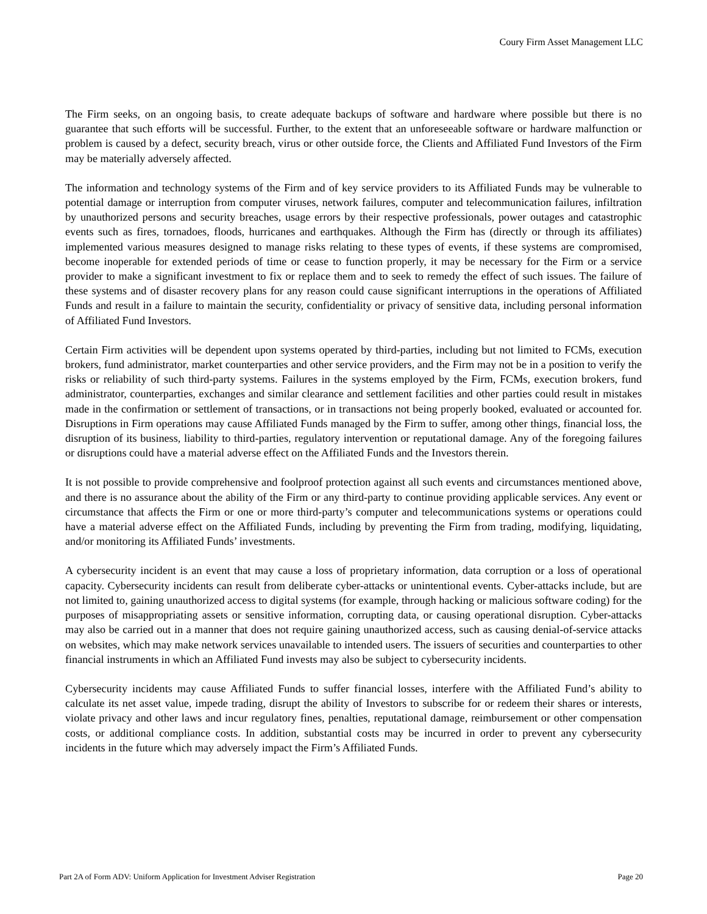Coury Firm Asset Management LLC
The Firm seeks, on an ongoing basis, to create adequate backups of software and hardware where possible but there is no guarantee that such efforts will be successful. Further, to the extent that an unforeseeable software or hardware malfunction or problem is caused by a defect, security breach, virus or other outside force, the Clients and Affiliated Fund Investors of the Firm may be materially adversely affected.
The information and technology systems of the Firm and of key service providers to its Affiliated Funds may be vulnerable to potential damage or interruption from computer viruses, network failures, computer and telecommunication failures, infiltration by unauthorized persons and security breaches, usage errors by their respective professionals, power outages and catastrophic events such as fires, tornadoes, floods, hurricanes and earthquakes. Although the Firm has (directly or through its affiliates) implemented various measures designed to manage risks relating to these types of events, if these systems are compromised, become inoperable for extended periods of time or cease to function properly, it may be necessary for the Firm or a service provider to make a significant investment to fix or replace them and to seek to remedy the effect of such issues. The failure of these systems and of disaster recovery plans for any reason could cause significant interruptions in the operations of Affiliated Funds and result in a failure to maintain the security, confidentiality or privacy of sensitive data, including personal information of Affiliated Fund Investors.
Certain Firm activities will be dependent upon systems operated by third-parties, including but not limited to FCMs, execution brokers, fund administrator, market counterparties and other service providers, and the Firm may not be in a position to verify the risks or reliability of such third-party systems. Failures in the systems employed by the Firm, FCMs, execution brokers, fund administrator, counterparties, exchanges and similar clearance and settlement facilities and other parties could result in mistakes made in the confirmation or settlement of transactions, or in transactions not being properly booked, evaluated or accounted for. Disruptions in Firm operations may cause Affiliated Funds managed by the Firm to suffer, among other things, financial loss, the disruption of its business, liability to third-parties, regulatory intervention or reputational damage. Any of the foregoing failures or disruptions could have a material adverse effect on the Affiliated Funds and the Investors therein.
It is not possible to provide comprehensive and foolproof protection against all such events and circumstances mentioned above, and there is no assurance about the ability of the Firm or any third-party to continue providing applicable services. Any event or circumstance that affects the Firm or one or more third-party’s computer and telecommunications systems or operations could have a material adverse effect on the Affiliated Funds, including by preventing the Firm from trading, modifying, liquidating, and/or monitoring its Affiliated Funds’ investments.
A cybersecurity incident is an event that may cause a loss of proprietary information, data corruption or a loss of operational capacity. Cybersecurity incidents can result from deliberate cyber-attacks or unintentional events. Cyber-attacks include, but are not limited to, gaining unauthorized access to digital systems (for example, through hacking or malicious software coding) for the purposes of misappropriating assets or sensitive information, corrupting data, or causing operational disruption. Cyber-attacks may also be carried out in a manner that does not require gaining unauthorized access, such as causing denial-of-service attacks on websites, which may make network services unavailable to intended users. The issuers of securities and counterparties to other financial instruments in which an Affiliated Fund invests may also be subject to cybersecurity incidents.
Cybersecurity incidents may cause Affiliated Funds to suffer financial losses, interfere with the Affiliated Fund’s ability to calculate its net asset value, impede trading, disrupt the ability of Investors to subscribe for or redeem their shares or interests, violate privacy and other laws and incur regulatory fines, penalties, reputational damage, reimbursement or other compensation costs, or additional compliance costs. In addition, substantial costs may be incurred in order to prevent any cybersecurity incidents in the future which may adversely impact the Firm’s Affiliated Funds.
Part 2A of Form ADV: Uniform Application for Investment Adviser Registration Page 20